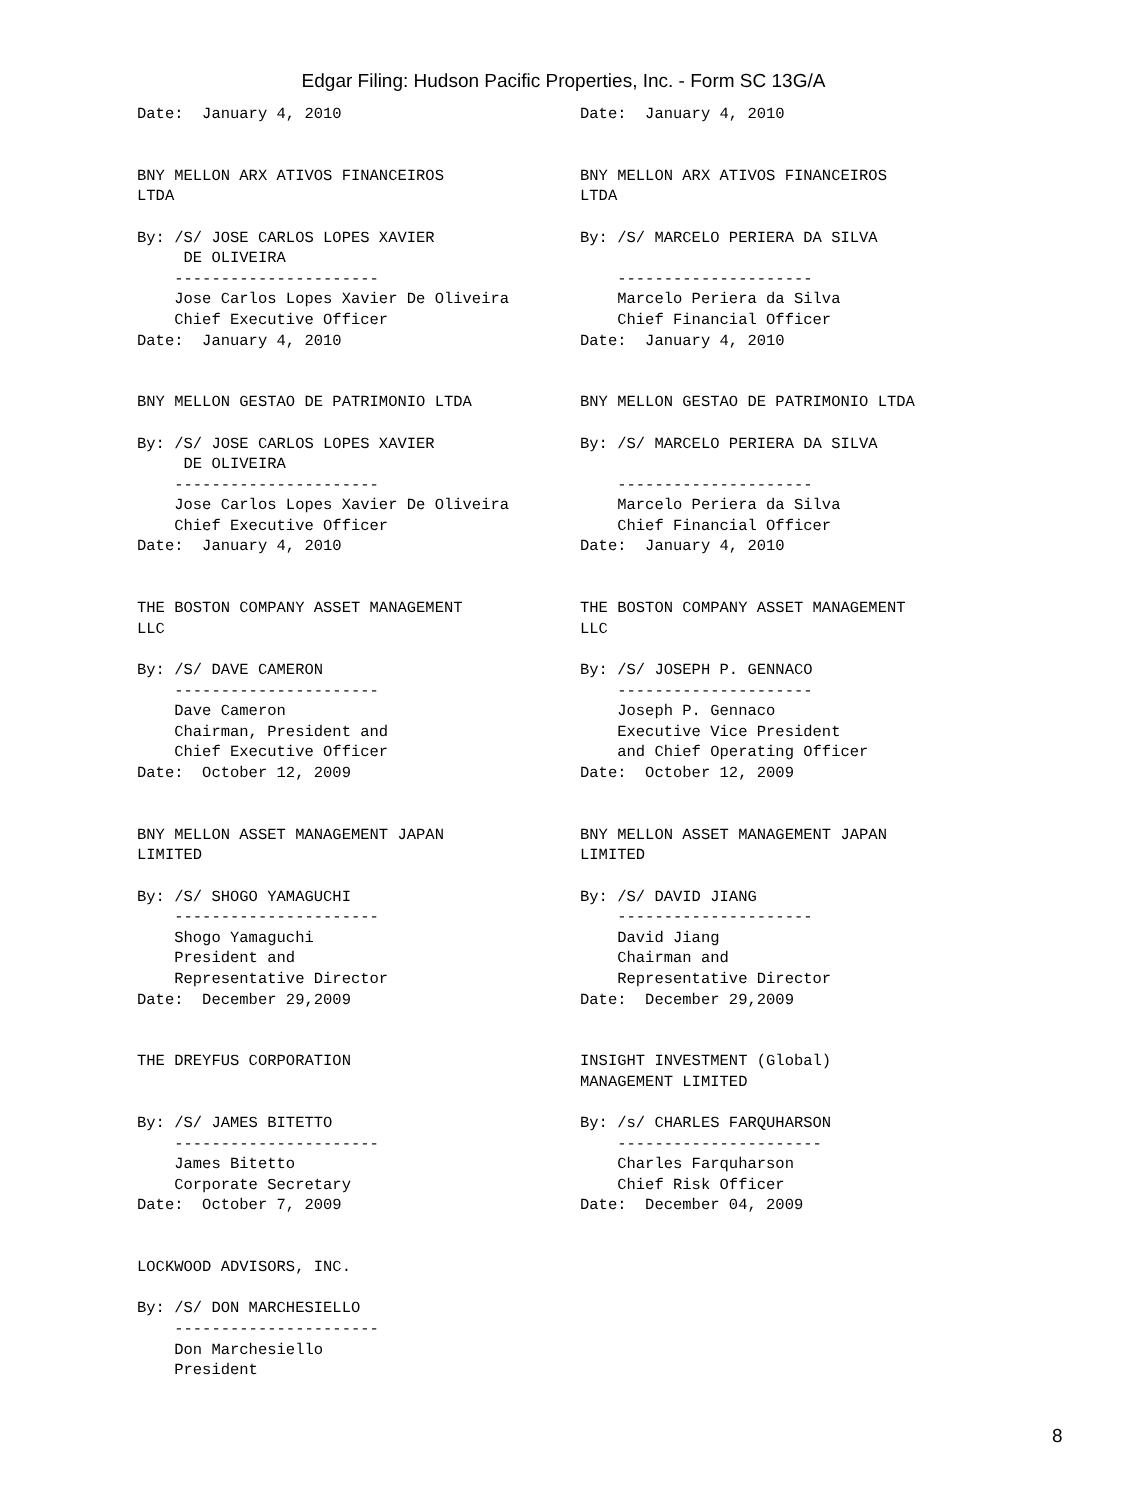Edgar Filing: Hudson Pacific Properties, Inc. - Form SC 13G/A
Date:  January 4, 2010


BNY MELLON ARX ATIVOS FINANCEIROS
LTDA

By: /S/ JOSE CARLOS LOPES XAVIER
     DE OLIVEIRA
    ----------------------
    Jose Carlos Lopes Xavier De Oliveira
    Chief Executive Officer
Date:  January 4, 2010


BNY MELLON GESTAO DE PATRIMONIO LTDA

By: /S/ JOSE CARLOS LOPES XAVIER
     DE OLIVEIRA
    ----------------------
    Jose Carlos Lopes Xavier De Oliveira
    Chief Executive Officer
Date:  January 4, 2010


THE BOSTON COMPANY ASSET MANAGEMENT
LLC

By: /S/ DAVE CAMERON
    ----------------------
    Dave Cameron
    Chairman, President and
    Chief Executive Officer
Date:  October 12, 2009


BNY MELLON ASSET MANAGEMENT JAPAN
LIMITED

By: /S/ SHOGO YAMAGUCHI
    ----------------------
    Shogo Yamaguchi
    President and
    Representative Director
Date:  December 29,2009


THE DREYFUS CORPORATION


By: /S/ JAMES BITETTO
    ----------------------
    James Bitetto
    Corporate Secretary
Date:  October 7, 2009


LOCKWOOD ADVISORS, INC.

By: /S/ DON MARCHESIELLO
    ----------------------
    Don Marchesiello
    President
Date:  January 4, 2010


BNY MELLON ARX ATIVOS FINANCEIROS
LTDA

By: /S/ MARCELO PERIERA DA SILVA

    ---------------------
    Marcelo Periera da Silva
    Chief Financial Officer
Date:  January 4, 2010


BNY MELLON GESTAO DE PATRIMONIO LTDA

By: /S/ MARCELO PERIERA DA SILVA

    ---------------------
    Marcelo Periera da Silva
    Chief Financial Officer
Date:  January 4, 2010


THE BOSTON COMPANY ASSET MANAGEMENT
LLC

By: /S/ JOSEPH P. GENNACO
    ---------------------
    Joseph P. Gennaco
    Executive Vice President
    and Chief Operating Officer
Date:  October 12, 2009


BNY MELLON ASSET MANAGEMENT JAPAN
LIMITED

By: /S/ DAVID JIANG
    ---------------------
    David Jiang
    Chairman and
    Representative Director
Date:  December 29,2009


INSIGHT INVESTMENT (Global)
MANAGEMENT LIMITED

By: /s/ CHARLES FARQUHARSON
    ----------------------
    Charles Farquharson
    Chief Risk Officer
Date:  December 04, 2009
8